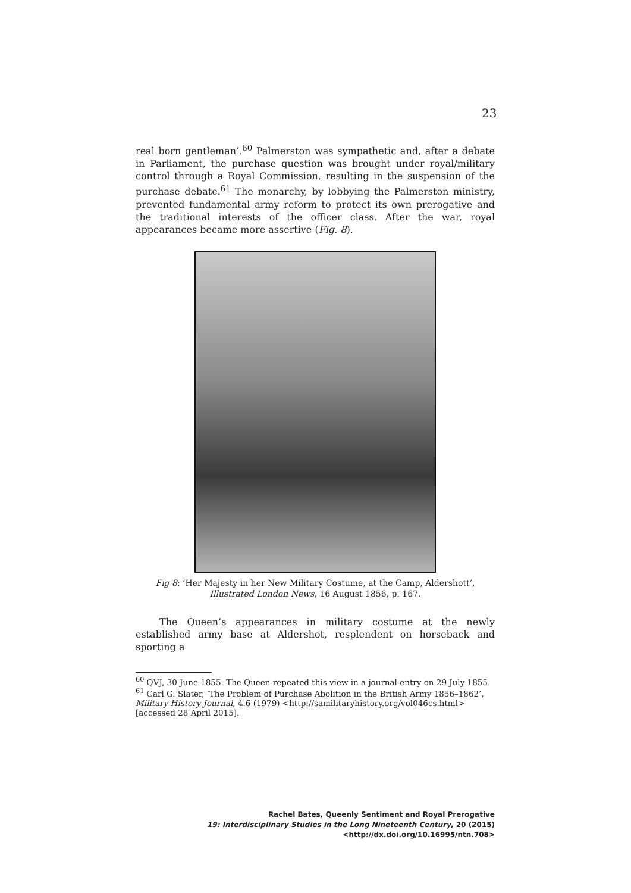23
real born gentleman’.<sup>60</sup> Palmerston was sympathetic and, after a debate in Parliament, the purchase question was brought under royal/military control through a Royal Commission, resulting in the suspension of the purchase debate.<sup>61</sup> The monarchy, by lobbying the Palmerston ministry, prevented fundamental army reform to protect its own prerogative and the traditional interests of the officer class. After the war, royal appearances became more assertive (Fig. 8).
Fig 8: ‘Her Majesty in her New Military Costume, at the Camp, Aldershott’,
Illustrated London News, 16 August 1856, p. 167.
The Queen’s appearances in military costume at the newly established army base at Aldershot, resplendent on horseback and sporting a
<sup>60</sup> QVJ, 30 June 1855. The Queen repeated this view in a journal entry on 29 July 1855.
<sup>61</sup> Carl G. Slater, ‘The Problem of Purchase Abolition in the British Army 1856–1862’, Military History Journal, 4.6 (1979) <http://samilitaryhistory.org/vol046cs.html> [accessed 28 April 2015].
Rachel Bates, Queenly Sentiment and Royal Prerogative
19: Interdisciplinary Studies in the Long Nineteenth Century, 20 (2015) <http://dx.doi.org/10.16995/ntn.708>